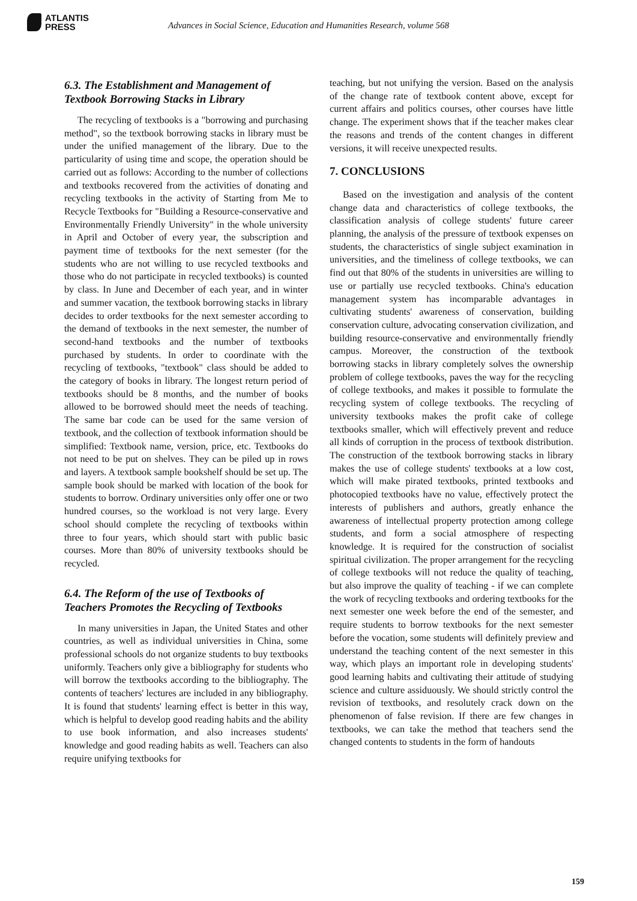ATLANTIS
PRESS
Advances in Social Science, Education and Humanities Research, volume 568
6.3. The Establishment and Management of Textbook Borrowing Stacks in Library
The recycling of textbooks is a "borrowing and purchasing method", so the textbook borrowing stacks in library must be under the unified management of the library. Due to the particularity of using time and scope, the operation should be carried out as follows: According to the number of collections and textbooks recovered from the activities of donating and recycling textbooks in the activity of Starting from Me to Recycle Textbooks for "Building a Resource-conservative and Environmentally Friendly University" in the whole university in April and October of every year, the subscription and payment time of textbooks for the next semester (for the students who are not willing to use recycled textbooks and those who do not participate in recycled textbooks) is counted by class. In June and December of each year, and in winter and summer vacation, the textbook borrowing stacks in library decides to order textbooks for the next semester according to the demand of textbooks in the next semester, the number of second-hand textbooks and the number of textbooks purchased by students. In order to coordinate with the recycling of textbooks, "textbook" class should be added to the category of books in library. The longest return period of textbooks should be 8 months, and the number of books allowed to be borrowed should meet the needs of teaching. The same bar code can be used for the same version of textbook, and the collection of textbook information should be simplified: Textbook name, version, price, etc. Textbooks do not need to be put on shelves. They can be piled up in rows and layers. A textbook sample bookshelf should be set up. The sample book should be marked with location of the book for students to borrow. Ordinary universities only offer one or two hundred courses, so the workload is not very large. Every school should complete the recycling of textbooks within three to four years, which should start with public basic courses. More than 80% of university textbooks should be recycled.
6.4. The Reform of the use of Textbooks of Teachers Promotes the Recycling of Textbooks
In many universities in Japan, the United States and other countries, as well as individual universities in China, some professional schools do not organize students to buy textbooks uniformly. Teachers only give a bibliography for students who will borrow the textbooks according to the bibliography. The contents of teachers' lectures are included in any bibliography. It is found that students' learning effect is better in this way, which is helpful to develop good reading habits and the ability to use book information, and also increases students' knowledge and good reading habits as well. Teachers can also require unifying textbooks for
teaching, but not unifying the version. Based on the analysis of the change rate of textbook content above, except for current affairs and politics courses, other courses have little change. The experiment shows that if the teacher makes clear the reasons and trends of the content changes in different versions, it will receive unexpected results.
7. CONCLUSIONS
Based on the investigation and analysis of the content change data and characteristics of college textbooks, the classification analysis of college students' future career planning, the analysis of the pressure of textbook expenses on students, the characteristics of single subject examination in universities, and the timeliness of college textbooks, we can find out that 80% of the students in universities are willing to use or partially use recycled textbooks. China's education management system has incomparable advantages in cultivating students' awareness of conservation, building conservation culture, advocating conservation civilization, and building resource-conservative and environmentally friendly campus. Moreover, the construction of the textbook borrowing stacks in library completely solves the ownership problem of college textbooks, paves the way for the recycling of college textbooks, and makes it possible to formulate the recycling system of college textbooks. The recycling of university textbooks makes the profit cake of college textbooks smaller, which will effectively prevent and reduce all kinds of corruption in the process of textbook distribution. The construction of the textbook borrowing stacks in library makes the use of college students' textbooks at a low cost, which will make pirated textbooks, printed textbooks and photocopied textbooks have no value, effectively protect the interests of publishers and authors, greatly enhance the awareness of intellectual property protection among college students, and form a social atmosphere of respecting knowledge. It is required for the construction of socialist spiritual civilization. The proper arrangement for the recycling of college textbooks will not reduce the quality of teaching, but also improve the quality of teaching - if we can complete the work of recycling textbooks and ordering textbooks for the next semester one week before the end of the semester, and require students to borrow textbooks for the next semester before the vocation, some students will definitely preview and understand the teaching content of the next semester in this way, which plays an important role in developing students' good learning habits and cultivating their attitude of studying science and culture assiduously. We should strictly control the revision of textbooks, and resolutely crack down on the phenomenon of false revision. If there are few changes in textbooks, we can take the method that teachers send the changed contents to students in the form of handouts
159